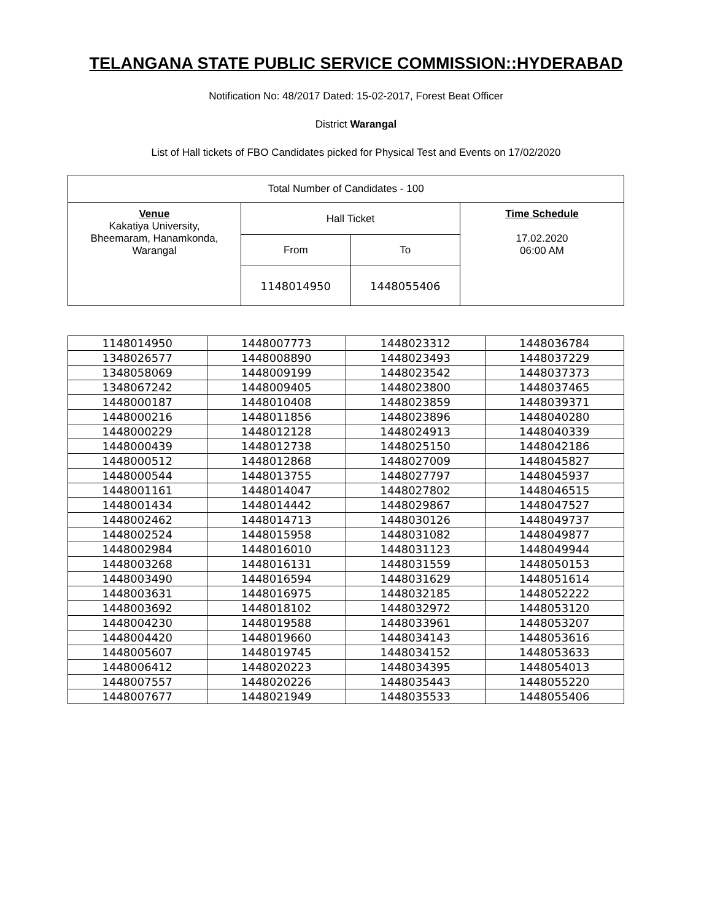TELANGANA STATE PUBLIC SERVICE COMMISSION::HYDERABAD
Notification No: 48/2017 Dated: 15-02-2017, Forest Beat Officer
District Warangal
List of Hall tickets of FBO Candidates picked for Physical Test and Events on 17/02/2020
| Total Number of Candidates - 100 | | | |
| Venue Kakatiya University, Bheemaram, Hanamkonda, Warangal | Hall Ticket | | Time Schedule 17.02.2020 06:00 AM |
| | From | To | |
| | 1148014950 | 1448055406 | |
| 1148014950 | 1448007773 | 1448023312 | 1448036784 |
| 1348026577 | 1448008890 | 1448023493 | 1448037229 |
| 1348058069 | 1448009199 | 1448023542 | 1448037373 |
| 1348067242 | 1448009405 | 1448023800 | 1448037465 |
| 1448000187 | 1448010408 | 1448023859 | 1448039371 |
| 1448000216 | 1448011856 | 1448023896 | 1448040280 |
| 1448000229 | 1448012128 | 1448024913 | 1448040339 |
| 1448000439 | 1448012738 | 1448025150 | 1448042186 |
| 1448000512 | 1448012868 | 1448027009 | 1448045827 |
| 1448000544 | 1448013755 | 1448027797 | 1448045937 |
| 1448001161 | 1448014047 | 1448027802 | 1448046515 |
| 1448001434 | 1448014442 | 1448029867 | 1448047527 |
| 1448002462 | 1448014713 | 1448030126 | 1448049737 |
| 1448002524 | 1448015958 | 1448031082 | 1448049877 |
| 1448002984 | 1448016010 | 1448031123 | 1448049944 |
| 1448003268 | 1448016131 | 1448031559 | 1448050153 |
| 1448003490 | 1448016594 | 1448031629 | 1448051614 |
| 1448003631 | 1448016975 | 1448032185 | 1448052222 |
| 1448003692 | 1448018102 | 1448032972 | 1448053120 |
| 1448004230 | 1448019588 | 1448033961 | 1448053207 |
| 1448004420 | 1448019660 | 1448034143 | 1448053616 |
| 1448005607 | 1448019745 | 1448034152 | 1448053633 |
| 1448006412 | 1448020223 | 1448034395 | 1448054013 |
| 1448007557 | 1448020226 | 1448035443 | 1448055220 |
| 1448007677 | 1448021949 | 1448035533 | 1448055406 |